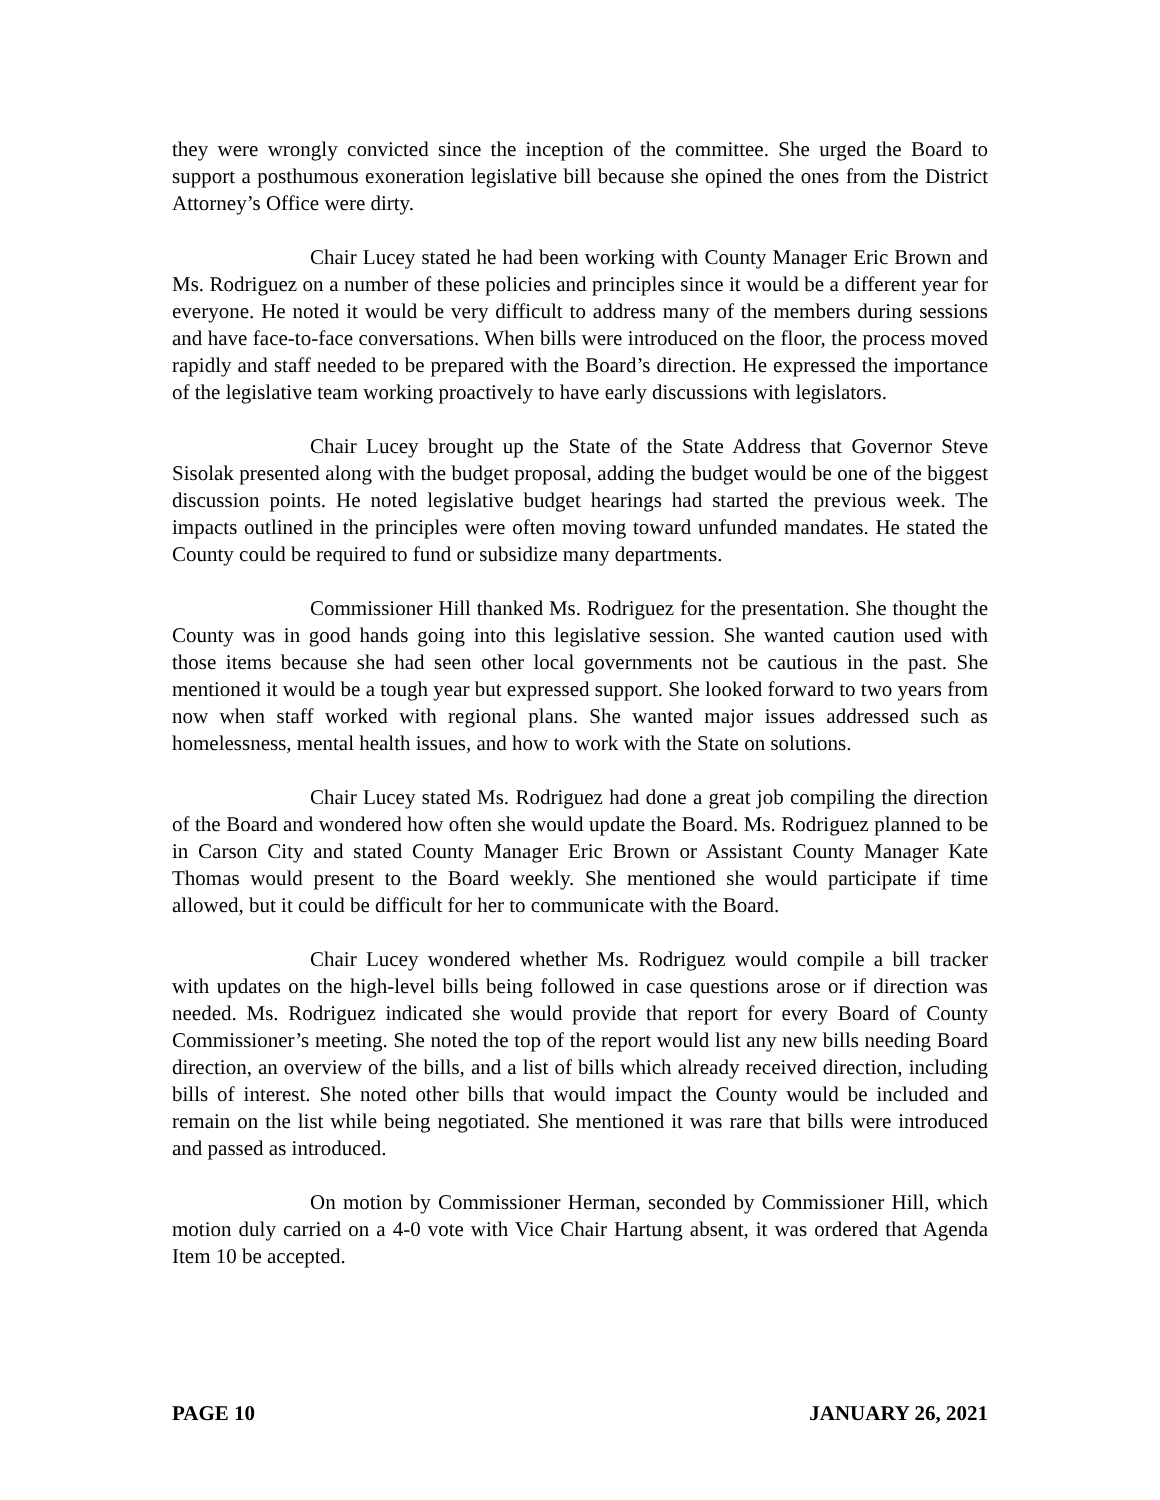they were wrongly convicted since the inception of the committee. She urged the Board to support a posthumous exoneration legislative bill because she opined the ones from the District Attorney’s Office were dirty.
Chair Lucey stated he had been working with County Manager Eric Brown and Ms. Rodriguez on a number of these policies and principles since it would be a different year for everyone. He noted it would be very difficult to address many of the members during sessions and have face-to-face conversations. When bills were introduced on the floor, the process moved rapidly and staff needed to be prepared with the Board’s direction. He expressed the importance of the legislative team working proactively to have early discussions with legislators.
Chair Lucey brought up the State of the State Address that Governor Steve Sisolak presented along with the budget proposal, adding the budget would be one of the biggest discussion points. He noted legislative budget hearings had started the previous week. The impacts outlined in the principles were often moving toward unfunded mandates. He stated the County could be required to fund or subsidize many departments.
Commissioner Hill thanked Ms. Rodriguez for the presentation. She thought the County was in good hands going into this legislative session. She wanted caution used with those items because she had seen other local governments not be cautious in the past. She mentioned it would be a tough year but expressed support. She looked forward to two years from now when staff worked with regional plans. She wanted major issues addressed such as homelessness, mental health issues, and how to work with the State on solutions.
Chair Lucey stated Ms. Rodriguez had done a great job compiling the direction of the Board and wondered how often she would update the Board. Ms. Rodriguez planned to be in Carson City and stated County Manager Eric Brown or Assistant County Manager Kate Thomas would present to the Board weekly. She mentioned she would participate if time allowed, but it could be difficult for her to communicate with the Board.
Chair Lucey wondered whether Ms. Rodriguez would compile a bill tracker with updates on the high-level bills being followed in case questions arose or if direction was needed. Ms. Rodriguez indicated she would provide that report for every Board of County Commissioner’s meeting. She noted the top of the report would list any new bills needing Board direction, an overview of the bills, and a list of bills which already received direction, including bills of interest. She noted other bills that would impact the County would be included and remain on the list while being negotiated. She mentioned it was rare that bills were introduced and passed as introduced.
On motion by Commissioner Herman, seconded by Commissioner Hill, which motion duly carried on a 4-0 vote with Vice Chair Hartung absent, it was ordered that Agenda Item 10 be accepted.
PAGE 10 JANUARY 26, 2021